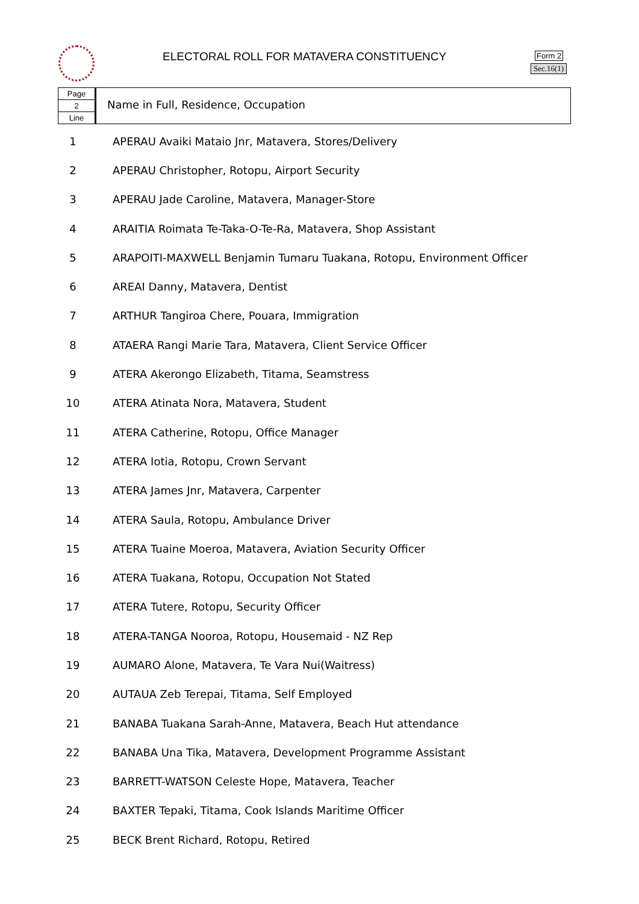ELECTORAL ROLL FOR MATAVERA CONSTITUENCY
Form 2
Sec.16(1)
Page
2
Line
Name in Full, Residence, Occupation
| 1 | APERAU Avaiki Mataio Jnr, Matavera, Stores/Delivery |
| 2 | APERAU Christopher, Rotopu, Airport Security |
| 3 | APERAU Jade Caroline, Matavera, Manager-Store |
| 4 | ARAITIA Roimata Te-Taka-O-Te-Ra, Matavera, Shop Assistant |
| 5 | ARAPOITI-MAXWELL Benjamin Tumaru Tuakana, Rotopu, Environment Officer |
| 6 | AREAI Danny, Matavera, Dentist |
| 7 | ARTHUR Tangiroa Chere, Pouara, Immigration |
| 8 | ATAERA Rangi Marie Tara, Matavera, Client Service Officer |
| 9 | ATERA Akerongo Elizabeth, Titama, Seamstress |
| 10 | ATERA Atinata Nora, Matavera, Student |
| 11 | ATERA Catherine, Rotopu, Office Manager |
| 12 | ATERA Iotia, Rotopu, Crown Servant |
| 13 | ATERA James Jnr, Matavera, Carpenter |
| 14 | ATERA Saula, Rotopu, Ambulance Driver |
| 15 | ATERA Tuaine Moeroa, Matavera, Aviation Security Officer |
| 16 | ATERA Tuakana, Rotopu, Occupation Not Stated |
| 17 | ATERA Tutere, Rotopu, Security Officer |
| 18 | ATERA-TANGA Nooroa, Rotopu, Housemaid - NZ Rep |
| 19 | AUMARO Alone, Matavera, Te Vara Nui(Waitress) |
| 20 | AUTAUA Zeb Terepai, Titama, Self Employed |
| 21 | BANABA Tuakana Sarah-Anne, Matavera, Beach Hut attendance |
| 22 | BANABA Una Tika, Matavera, Development Programme Assistant |
| 23 | BARRETT-WATSON Celeste Hope, Matavera, Teacher |
| 24 | BAXTER Tepaki, Titama, Cook Islands Maritime Officer |
| 25 | BECK Brent Richard, Rotopu, Retired |